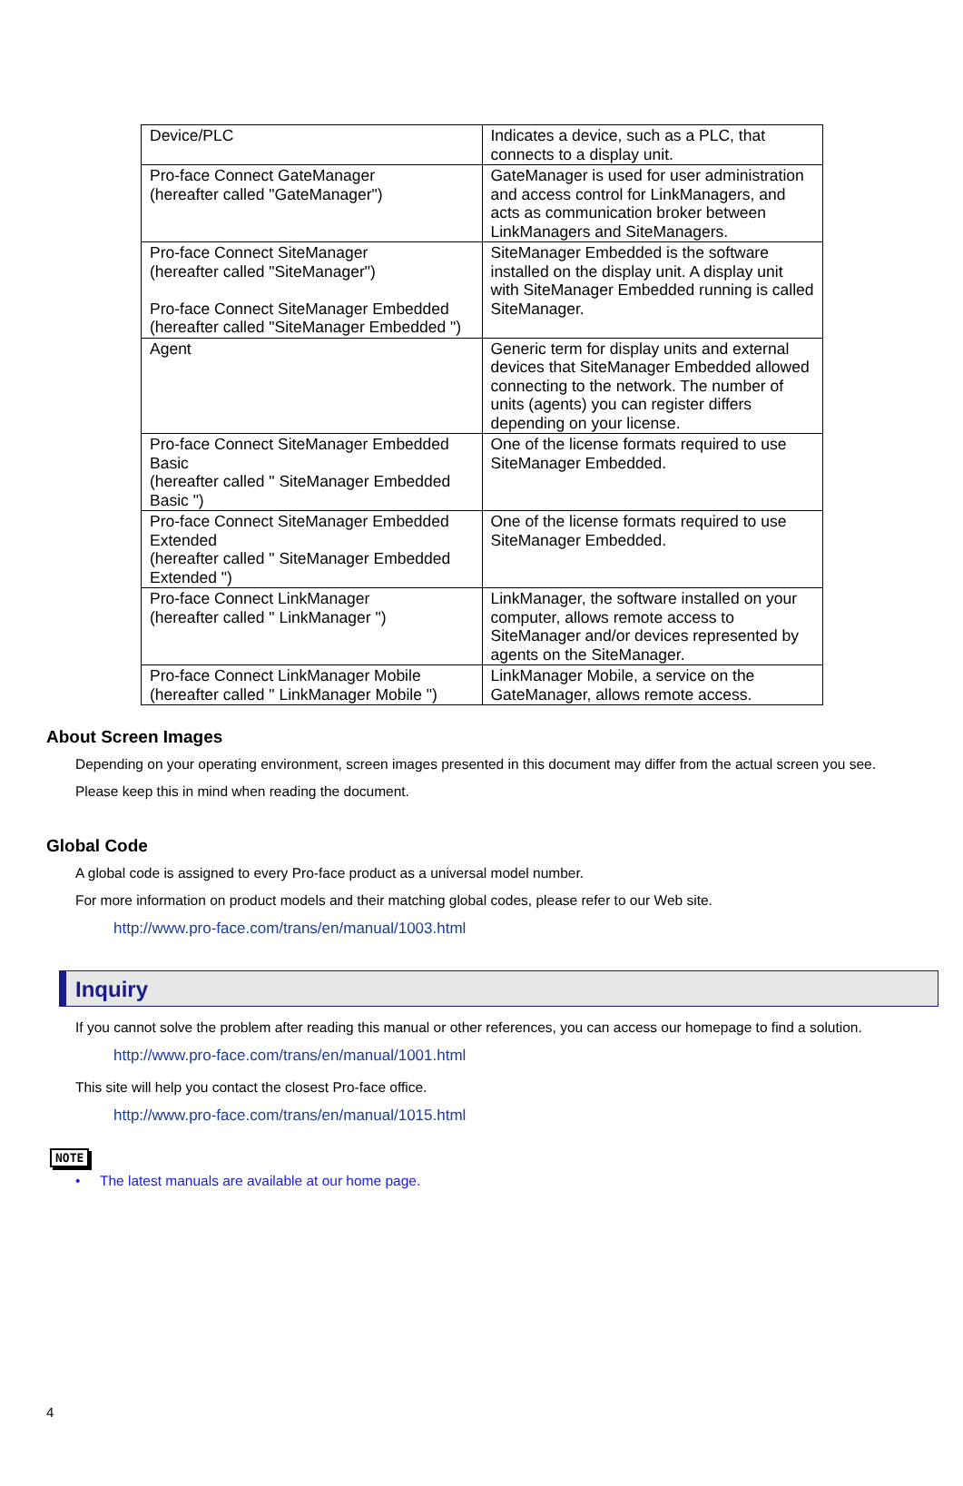| Device/PLC | Indicates a device, such as a PLC, that connects to a display unit. |
| Pro-face Connect GateManager (hereafter called "GateManager") | GateManager is used for user administration and access control for LinkManagers, and acts as communication broker between LinkManagers and SiteManagers. |
| Pro-face Connect SiteManager (hereafter called "SiteManager") Pro-face Connect SiteManager Embedded (hereafter called "SiteManager Embedded ") | SiteManager Embedded is the software installed on the display unit. A display unit with SiteManager Embedded running is called SiteManager. |
| Agent | Generic term for display units and external devices that SiteManager Embedded allowed connecting to the network. The number of units (agents) you can register differs depending on your license. |
| Pro-face Connect SiteManager Embedded Basic (hereafter called " SiteManager Embedded Basic ") | One of the license formats required to use SiteManager Embedded. |
| Pro-face Connect SiteManager Embedded Extended (hereafter called " SiteManager Embedded Extended ") | One of the license formats required to use SiteManager Embedded. |
| Pro-face Connect LinkManager (hereafter called " LinkManager ") | LinkManager, the software installed on your computer, allows remote access to SiteManager and/or devices represented by agents on the SiteManager. |
| Pro-face Connect LinkManager Mobile (hereafter called " LinkManager Mobile ") | LinkManager Mobile, a service on the GateManager, allows remote access. |
About Screen Images
Depending on your operating environment, screen images presented in this document may differ from the actual screen you see.
Please keep this in mind when reading the document.
Global Code
A global code is assigned to every Pro-face product as a universal model number.
For more information on product models and their matching global codes, please refer to our Web site.
http://www.pro-face.com/trans/en/manual/1003.html
Inquiry
If you cannot solve the problem after reading this manual or other references, you can access our homepage to find a solution.
http://www.pro-face.com/trans/en/manual/1001.html
This site will help you contact the closest Pro-face office.
http://www.pro-face.com/trans/en/manual/1015.html
NOTE
• The latest manuals are available at our home page.
4